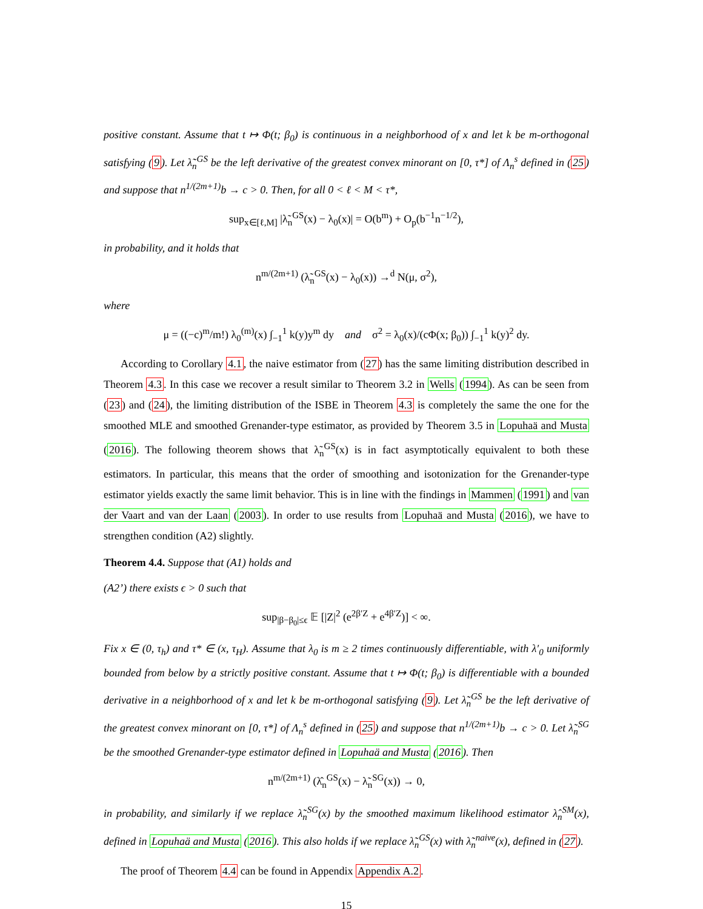positive constant. Assume that t ↦ Φ(t; β<sub>0</sub>) is continuous in a neighborhood of x and let k be m-orthogonal satisfying (9). Let λ̃<sub>n</sub><sup>GS</sup> be the left derivative of the greatest convex minorant on [0, τ*] of Λ<sub>n</sub><sup>s</sup> defined in (25) and suppose that n<sup>1/(2m+1)</sup>b → c > 0. Then, for all 0 < ℓ < M < τ*,
sup<sub>x∈[ℓ,M]</sub> |λ̃<sub>n</sub><sup>GS</sup>(x) − λ<sub>0</sub>(x)| = O(b<sup>m</sup>) + O<sub>p</sub>(b<sup>−1</sup>n<sup>−1/2</sup>),
in probability, and it holds that
n<sup>m/(2m+1)</sup> (λ̃<sub>n</sub><sup>GS</sup>(x) − λ<sub>0</sub>(x)) →<sup>d</sup> N(μ, σ<sup>2</sup>),
where
μ = ((−c)<sup>m</sup>/m!) λ<sub>0</sub><sup>(m)</sup>(x) ∫<sub>−1</sub><sup>1</sup> k(y)y<sup>m</sup> dy and σ<sup>2</sup> = λ<sub>0</sub>(x)/(cΦ(x; β<sub>0</sub>)) ∫<sub>−1</sub><sup>1</sup> k(y)<sup>2</sup> dy.
According to Corollary 4.1, the naive estimator from (27) has the same limiting distribution described in Theorem 4.3. In this case we recover a result similar to Theorem 3.2 in Wells (1994). As can be seen from (23) and (24), the limiting distribution of the ISBE in Theorem 4.3 is completely the same the one for the smoothed MLE and smoothed Grenander-type estimator, as provided by Theorem 3.5 in Lopuhaä and Musta (2016). The following theorem shows that λ̃<sub>n</sub><sup>GS</sup>(x) is in fact asymptotically equivalent to both these estimators. In particular, this means that the order of smoothing and isotonization for the Grenander-type estimator yields exactly the same limit behavior. This is in line with the findings in Mammen (1991) and van der Vaart and van der Laan (2003). In order to use results from Lopuhaä and Musta (2016), we have to strengthen condition (A2) slightly.
Theorem 4.4. Suppose that (A1) holds and
(A2’) there exists ϵ > 0 such that
sup<sub>|β−β<sub>0</sub>|≤ϵ</sub> 𝔼 [|Z|<sup>2</sup> (e<sup>2β′Z</sup> + e<sup>4β′Z</sup>)] < ∞.
Fix x ∈ (0, τ<sub>h</sub>) and τ* ∈ (x, τ<sub>H</sub>). Assume that λ<sub>0</sub> is m ≥ 2 times continuously differentiable, with λ′<sub>0</sub> uniformly bounded from below by a strictly positive constant. Assume that t ↦ Φ(t; β<sub>0</sub>) is differentiable with a bounded derivative in a neighborhood of x and let k be m-orthogonal satisfying (9). Let λ̃<sub>n</sub><sup>GS</sup> be the left derivative of the greatest convex minorant on [0, τ*] of Λ<sub>n</sub><sup>s</sup> defined in (25) and suppose that n<sup>1/(2m+1)</sup>b → c > 0. Let λ̃<sub>n</sub><sup>SG</sup> be the smoothed Grenander-type estimator defined in Lopuhaä and Musta (2016). Then
n<sup>m/(2m+1)</sup> (λ̂<sub>n</sub><sup>GS</sup>(x) − λ̃<sub>n</sub><sup>SG</sup>(x)) → 0,
in probability, and similarly if we replace λ̃<sub>n</sub><sup>SG</sup>(x) by the smoothed maximum likelihood estimator λ̂<sub>n</sub><sup>SM</sup>(x), defined in Lopuhaä and Musta (2016). This also holds if we replace λ̃<sub>n</sub><sup>GS</sup>(x) with λ̃<sub>n</sub><sup>naive</sup>(x), defined in (27).
The proof of Theorem 4.4 can be found in Appendix Appendix A.2.
15